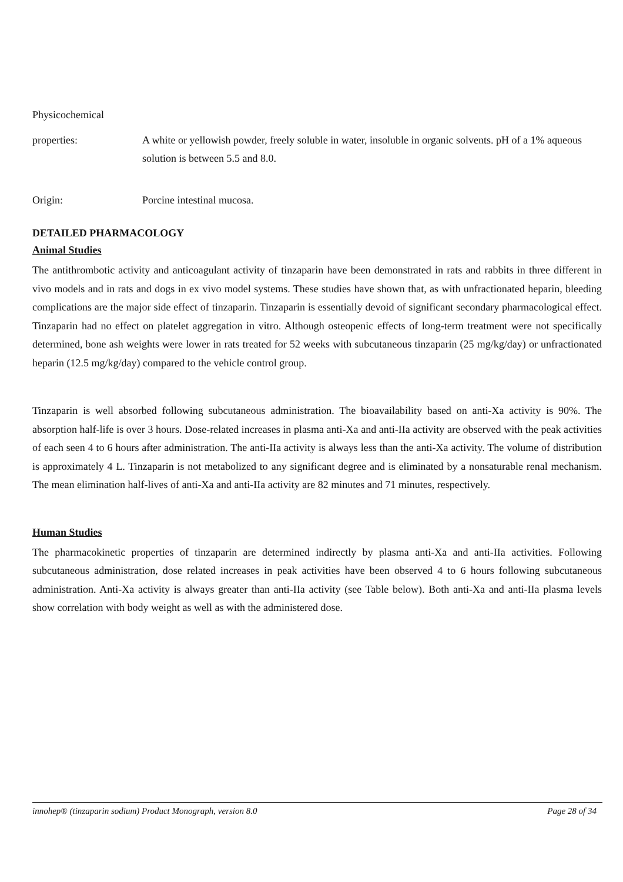Physicochemical
properties: A white or yellowish powder, freely soluble in water, insoluble in organic solvents. pH of a 1% aqueous solution is between 5.5 and 8.0.
Origin: Porcine intestinal mucosa.
DETAILED PHARMACOLOGY
Animal Studies
The antithrombotic activity and anticoagulant activity of tinzaparin have been demonstrated in rats and rabbits in three different in vivo models and in rats and dogs in ex vivo model systems. These studies have shown that, as with unfractionated heparin, bleeding complications are the major side effect of tinzaparin. Tinzaparin is essentially devoid of significant secondary pharmacological effect. Tinzaparin had no effect on platelet aggregation in vitro. Although osteopenic effects of long-term treatment were not specifically determined, bone ash weights were lower in rats treated for 52 weeks with subcutaneous tinzaparin (25 mg/kg/day) or unfractionated heparin (12.5 mg/kg/day) compared to the vehicle control group.
Tinzaparin is well absorbed following subcutaneous administration. The bioavailability based on anti-Xa activity is 90%. The absorption half-life is over 3 hours. Dose-related increases in plasma anti-Xa and anti-IIa activity are observed with the peak activities of each seen 4 to 6 hours after administration. The anti-IIa activity is always less than the anti-Xa activity. The volume of distribution is approximately 4 L. Tinzaparin is not metabolized to any significant degree and is eliminated by a nonsaturable renal mechanism. The mean elimination half-lives of anti-Xa and anti-IIa activity are 82 minutes and 71 minutes, respectively.
Human Studies
The pharmacokinetic properties of tinzaparin are determined indirectly by plasma anti-Xa and anti-IIa activities. Following subcutaneous administration, dose related increases in peak activities have been observed 4 to 6 hours following subcutaneous administration. Anti-Xa activity is always greater than anti-IIa activity (see Table below). Both anti-Xa and anti-IIa plasma levels show correlation with body weight as well as with the administered dose.
innohep® (tinzaparin sodium) Product Monograph, version 8.0 Page 28 of 34